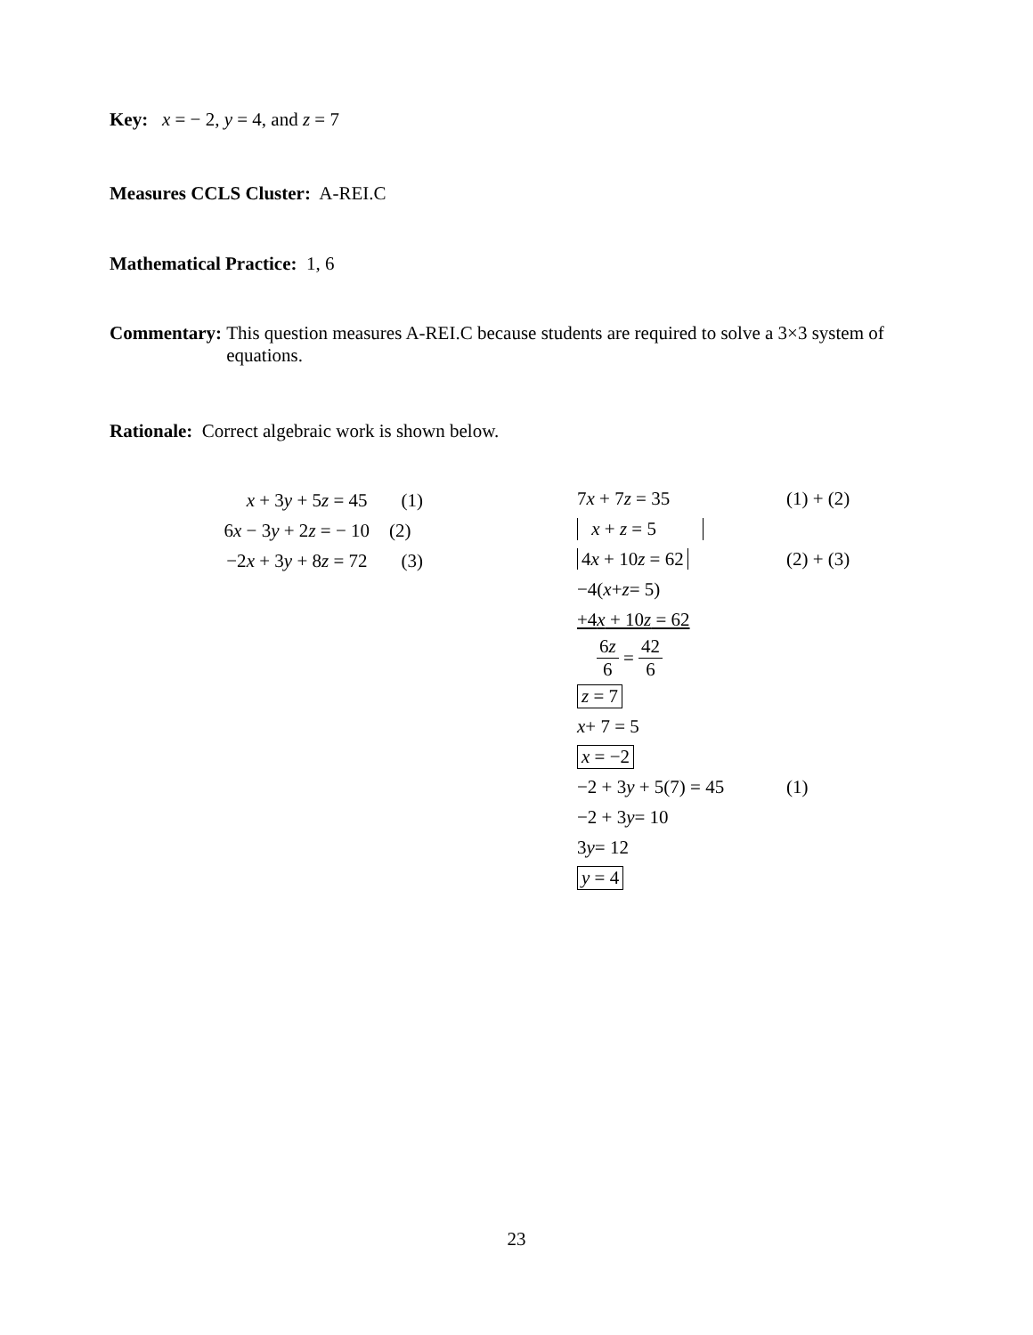Key: x = − 2, y = 4, and z = 7
Measures CCLS Cluster: A-REI.C
Mathematical Practice: 1, 6
Commentary: This question measures A-REI.C because students are required to solve a 3×3 system of equations.
Rationale: Correct algebraic work is shown below.
x + 3y + 5z = 45 (1)
6x − 3y + 2z = − 10 (2)
−2x + 3y + 8z = 72 (3)
7x + 7z = 35 (1) + (2)
x + z = 5
4x + 10z = 62 (2) + (3)
−4(x + z = 5)
+4x + 10z = 62
6z 6 = 42 6
z = 7
x + 7 = 5
x = −2
−2 + 3y + 5(7) = 45 (1)
−2 + 3 y = 10
3 y = 12
y = 4
23